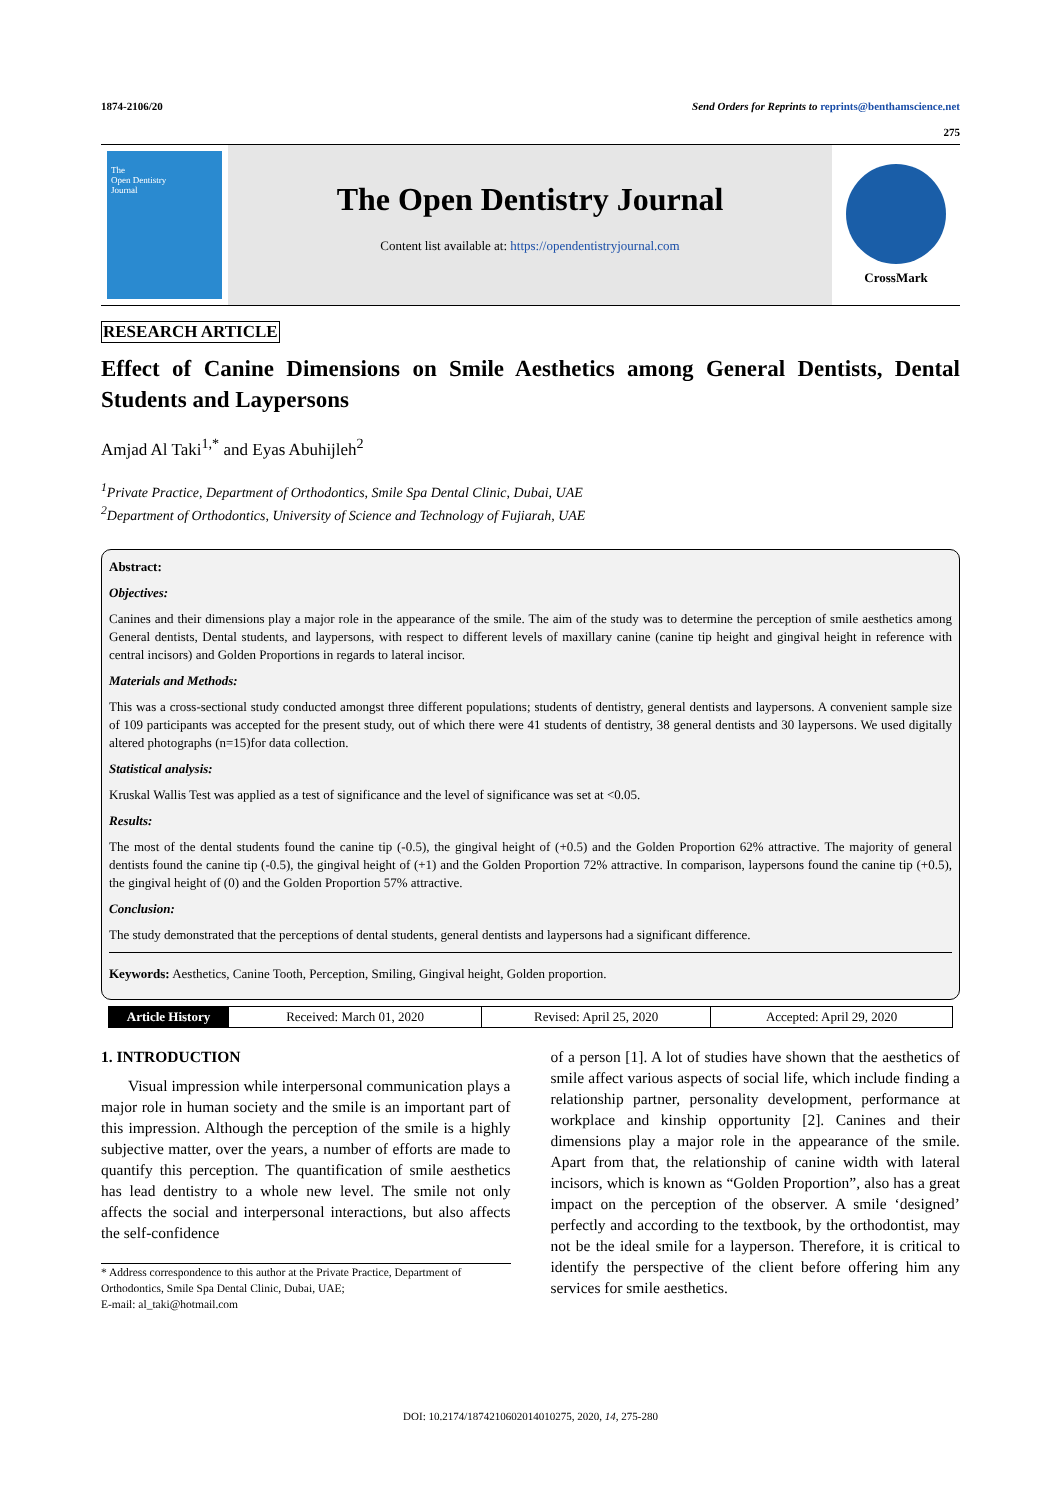1874-2106/20 Send Orders for Reprints to reprints@benthamscience.net
275
The
Open Dentistry
Journal
The Open Dentistry Journal
Content list available at: https://opendentistryjournal.com
CrossMark
RESEARCH ARTICLE
Effect of Canine Dimensions on Smile Aesthetics among General Dentists, Dental Students and Laypersons
Amjad Al Taki<sup>1,*</sup> and Eyas Abuhijleh<sup>2</sup>
<sup>1</sup> Private Practice, Department of Orthodontics, Smile Spa Dental Clinic, Dubai, UAE
<sup>2</sup> Department of Orthodontics, University of Science and Technology of Fujiarah, UAE
Abstract:
Objectives:
Canines and their dimensions play a major role in the appearance of the smile. The aim of the study was to determine the perception of smile aesthetics among General dentists, Dental students, and laypersons, with respect to different levels of maxillary canine (canine tip height and gingival height in reference with central incisors) and Golden Proportions in regards to lateral incisor.
Materials and Methods:
This was a cross-sectional study conducted amongst three different populations; students of dentistry, general dentists and laypersons. A convenient sample size of 109 participants was accepted for the present study, out of which there were 41 students of dentistry, 38 general dentists and 30 laypersons. We used digitally altered photographs (n=15)for data collection.
Statistical analysis:
Kruskal Wallis Test was applied as a test of significance and the level of significance was set at <0.05.
Results:
The most of the dental students found the canine tip (-0.5), the gingival height of (+0.5) and the Golden Proportion 62% attractive. The majority of general dentists found the canine tip (-0.5), the gingival height of (+1) and the Golden Proportion 72% attractive. In comparison, laypersons found the canine tip (+0.5), the gingival height of (0) and the Golden Proportion 57% attractive.
Conclusion:
The study demonstrated that the perceptions of dental students, general dentists and laypersons had a significant difference.
Keywords: Aesthetics, Canine Tooth, Perception, Smiling, Gingival height, Golden proportion.
| Article History | Received: March 01, 2020 | Revised: April 25, 2020 | Accepted: April 29, 2020 |
1. INTRODUCTION
Visual impression while interpersonal communication plays a major role in human society and the smile is an important part of this impression. Although the perception of the smile is a highly subjective matter, over the years, a number of efforts are made to quantify this perception. The quantification of smile aesthetics has lead dentistry to a whole new level. The smile not only affects the social and interpersonal interactions, but also affects the self-confidence
* Address correspondence to this author at the Private Practice, Department of Orthodontics, Smile Spa Dental Clinic, Dubai, UAE;
E-mail: al_taki@hotmail.com
of a person [1]. A lot of studies have shown that the aesthetics of smile affect various aspects of social life, which include finding a relationship partner, personality development, performance at workplace and kinship opportunity [2]. Canines and their dimensions play a major role in the appearance of the smile. Apart from that, the relationship of canine width with lateral incisors, which is known as “Golden Proportion”, also has a great impact on the perception of the observer. A smile ‘designed’ perfectly and according to the textbook, by the orthodontist, may not be the ideal smile for a layperson. Therefore, it is critical to identify the perspective of the client before offering him any services for smile aesthetics.
DOI: 10.2174/1874210602014010275, 2020, 14, 275-280